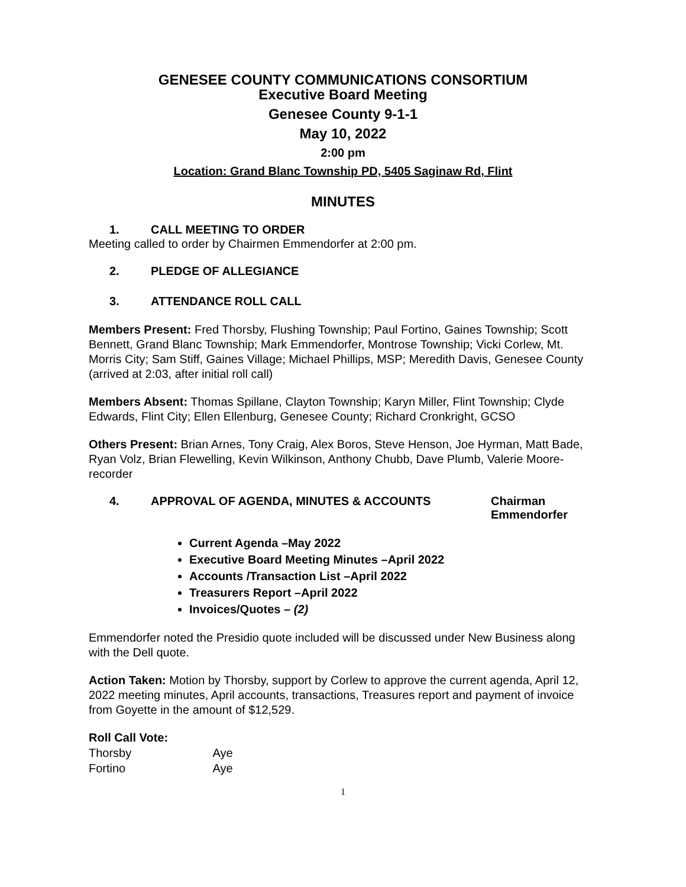GENESEE COUNTY COMMUNICATIONS CONSORTIUM
Executive Board Meeting
Genesee County 9-1-1
May 10, 2022
2:00 pm
Location: Grand Blanc Township PD, 5405 Saginaw Rd, Flint
MINUTES
1. CALL MEETING TO ORDER
Meeting called to order by Chairmen Emmendorfer at 2:00 pm.
2. PLEDGE OF ALLEGIANCE
3. ATTENDANCE ROLL CALL
Members Present: Fred Thorsby, Flushing Township; Paul Fortino, Gaines Township; Scott Bennett, Grand Blanc Township; Mark Emmendorfer, Montrose Township; Vicki Corlew, Mt. Morris City; Sam Stiff, Gaines Village; Michael Phillips, MSP; Meredith Davis, Genesee County (arrived at 2:03, after initial roll call)
Members Absent: Thomas Spillane, Clayton Township; Karyn Miller, Flint Township; Clyde Edwards, Flint City; Ellen Ellenburg, Genesee County; Richard Cronkright, GCSO
Others Present: Brian Arnes, Tony Craig, Alex Boros, Steve Henson, Joe Hyrman, Matt Bade, Ryan Volz, Brian Flewelling, Kevin Wilkinson, Anthony Chubb, Dave Plumb, Valerie Moore- recorder
4. APPROVAL OF AGENDA, MINUTES & ACCOUNTS Chairman
Emmendorfer
Current Agenda –May 2022
Executive Board Meeting Minutes –April 2022
Accounts /Transaction List –April 2022
Treasurers Report –April 2022
Invoices/Quotes – (2)
Emmendorfer noted the Presidio quote included will be discussed under New Business along with the Dell quote.
Action Taken: Motion by Thorsby, support by Corlew to approve the current agenda, April 12, 2022 meeting minutes, April accounts, transactions, Treasures report and payment of invoice from Goyette in the amount of $12,529.
Roll Call Vote:
Thorsby Aye
Fortino Aye
1